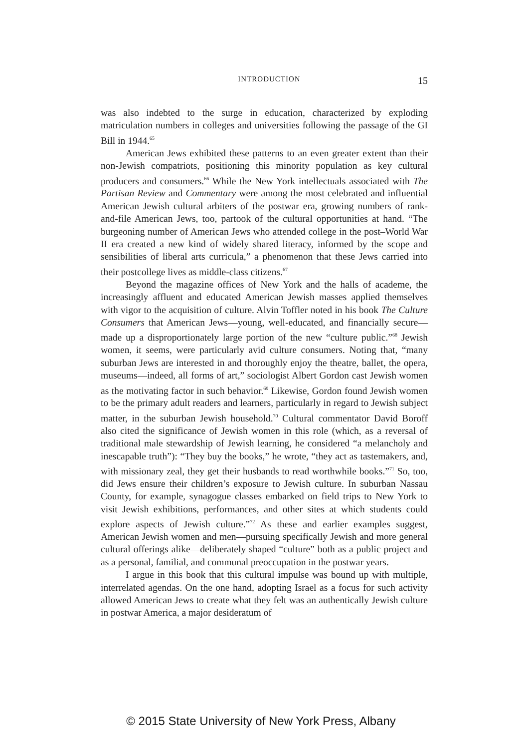INTRODUCTION 15
was also indebted to the surge in education, characterized by exploding matriculation numbers in colleges and universities following the passage of the GI Bill in 1944.<sup>65</sup>
American Jews exhibited these patterns to an even greater extent than their non-Jewish compatriots, positioning this minority population as key cultural producers and consumers.<sup>66</sup> While the New York intellectuals associated with The Partisan Review and Commentary were among the most celebrated and influential American Jewish cultural arbiters of the postwar era, growing numbers of rank-and-file American Jews, too, partook of the cultural opportunities at hand. “The burgeoning number of American Jews who attended college in the post–World War II era created a new kind of widely shared literacy, informed by the scope and sensibilities of liberal arts curricula,” a phenomenon that these Jews carried into their postcollege lives as middle-class citizens.<sup>67</sup>
Beyond the magazine offices of New York and the halls of academe, the increasingly affluent and educated American Jewish masses applied themselves with vigor to the acquisition of culture. Alvin Toffler noted in his book The Culture Consumers that American Jews—young, well-educated, and financially secure—made up a disproportionately large portion of the new “culture public.”<sup>68</sup> Jewish women, it seems, were particularly avid culture consumers. Noting that, “many suburban Jews are interested in and thoroughly enjoy the theatre, ballet, the opera, museums—indeed, all forms of art,” sociologist Albert Gordon cast Jewish women as the motivating factor in such behavior.<sup>69</sup> Likewise, Gordon found Jewish women to be the primary adult readers and learners, particularly in regard to Jewish subject matter, in the suburban Jewish household.<sup>70</sup> Cultural commentator David Boroff also cited the significance of Jewish women in this role (which, as a reversal of traditional male stewardship of Jewish learning, he considered “a melancholy and inescapable truth”): “They buy the books,” he wrote, “they act as tastemakers, and, with missionary zeal, they get their husbands to read worthwhile books.”<sup>71</sup> So, too, did Jews ensure their children’s exposure to Jewish culture. In suburban Nassau County, for example, synagogue classes embarked on field trips to New York to visit Jewish exhibitions, performances, and other sites at which students could explore aspects of Jewish culture.”<sup>72</sup> As these and earlier examples suggest, American Jewish women and men—pursuing specifically Jewish and more general cultural offerings alike—deliberately shaped “culture” both as a public project and as a personal, familial, and communal preoccupation in the postwar years.
I argue in this book that this cultural impulse was bound up with multiple, interrelated agendas. On the one hand, adopting Israel as a focus for such activity allowed American Jews to create what they felt was an authentically Jewish culture in postwar America, a major desideratum of
© 2015 State University of New York Press, Albany